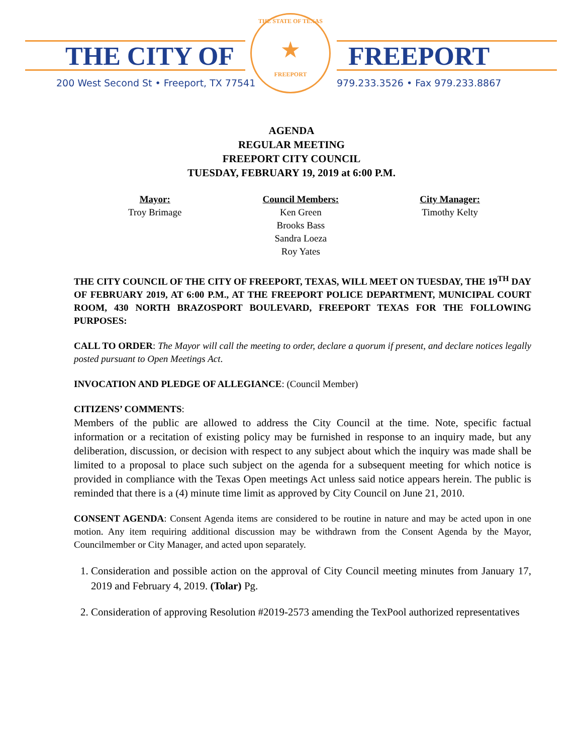THE CITY OF FREEPORT
200 West Second St • Freeport, TX 77541
979.233.3526 • Fax 979.233.8867
THE STATE OF TEXAS
★
FREEPORT
AGENDA
REGULAR MEETING
FREEPORT CITY COUNCIL
TUESDAY, FEBRUARY 19, 2019 at 6:00 P.M.
Mayor:
Troy Brimage
Council Members:
Ken Green
Brooks Bass
Sandra Loeza
Roy Yates
City Manager:
Timothy Kelty
THE CITY COUNCIL OF THE CITY OF FREEPORT, TEXAS, WILL MEET ON TUESDAY, THE 19<sup>TH</sup> DAY OF FEBRUARY 2019, AT 6:00 P.M., AT THE FREEPORT POLICE DEPARTMENT, MUNICIPAL COURT ROOM, 430 NORTH BRAZOSPORT BOULEVARD, FREEPORT TEXAS FOR THE FOLLOWING PURPOSES:
CALL TO ORDER: The Mayor will call the meeting to order, declare a quorum if present, and declare notices legally posted pursuant to Open Meetings Act.
INVOCATION AND PLEDGE OF ALLEGIANCE: (Council Member)
CITIZENS’ COMMENTS:
Members of the public are allowed to address the City Council at the time. Note, specific factual information or a recitation of existing policy may be furnished in response to an inquiry made, but any deliberation, discussion, or decision with respect to any subject about which the inquiry was made shall be limited to a proposal to place such subject on the agenda for a subsequent meeting for which notice is provided in compliance with the Texas Open meetings Act unless said notice appears herein. The public is reminded that there is a (4) minute time limit as approved by City Council on June 21, 2010.
CONSENT AGENDA: Consent Agenda items are considered to be routine in nature and may be acted upon in one motion. Any item requiring additional discussion may be withdrawn from the Consent Agenda by the Mayor, Councilmember or City Manager, and acted upon separately.
1. Consideration and possible action on the approval of City Council meeting minutes from January 17, 2019 and February 4, 2019. (Tolar) Pg.
2. Consideration of approving Resolution #2019-2573 amending the TexPool authorized representatives